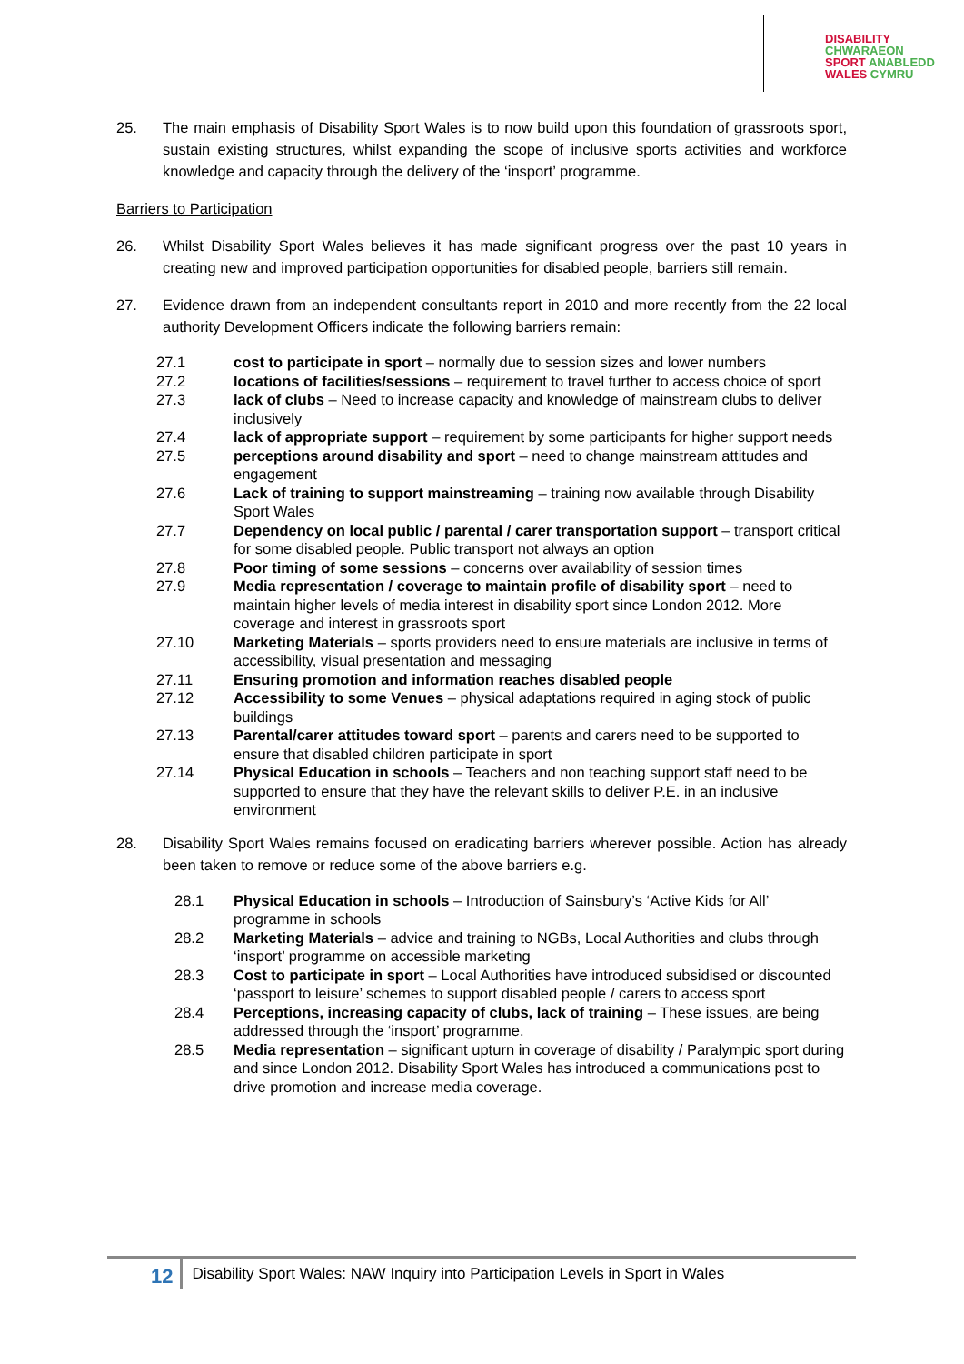DISABILITY CHWARAEON
SPORT ANABLEDD
WALES CYMRU
25. The main emphasis of Disability Sport Wales is to now build upon this foundation of grassroots sport, sustain existing structures, whilst expanding the scope of inclusive sports activities and workforce knowledge and capacity through the delivery of the ‘insport’ programme.
Barriers to Participation
26. Whilst Disability Sport Wales believes it has made significant progress over the past 10 years in creating new and improved participation opportunities for disabled people, barriers still remain.
27. Evidence drawn from an independent consultants report in 2010 and more recently from the 22 local authority Development Officers indicate the following barriers remain:
27.1 cost to participate in sport – normally due to session sizes and lower numbers
27.2 locations of facilities/sessions – requirement to travel further to access choice of sport
27.3 lack of clubs – Need to increase capacity and knowledge of mainstream clubs to deliver inclusively
27.4 lack of appropriate support – requirement by some participants for higher support needs
27.5 perceptions around disability and sport – need to change mainstream attitudes and engagement
27.6 Lack of training to support mainstreaming – training now available through Disability Sport Wales
27.7 Dependency on local public / parental / carer transportation support – transport critical for some disabled people. Public transport not always an option
27.8 Poor timing of some sessions – concerns over availability of session times
27.9 Media representation / coverage to maintain profile of disability sport – need to maintain higher levels of media interest in disability sport since London 2012. More coverage and interest in grassroots sport
27.10 Marketing Materials – sports providers need to ensure materials are inclusive in terms of accessibility, visual presentation and messaging
27.11 Ensuring promotion and information reaches disabled people
27.12 Accessibility to some Venues – physical adaptations required in aging stock of public buildings
27.13 Parental/carer attitudes toward sport – parents and carers need to be supported to ensure that disabled children participate in sport
27.14 Physical Education in schools – Teachers and non teaching support staff need to be supported to ensure that they have the relevant skills to deliver P.E. in an inclusive environment
28. Disability Sport Wales remains focused on eradicating barriers wherever possible. Action has already been taken to remove or reduce some of the above barriers e.g.
28.1 Physical Education in schools – Introduction of Sainsbury’s ‘Active Kids for All’ programme in schools
28.2 Marketing Materials – advice and training to NGBs, Local Authorities and clubs through ‘insport’ programme on accessible marketing
28.3 Cost to participate in sport – Local Authorities have introduced subsidised or discounted ‘passport to leisure’ schemes to support disabled people / carers to access sport
28.4 Perceptions, increasing capacity of clubs, lack of training – These issues, are being addressed through the ‘insport’ programme.
28.5 Media representation – significant upturn in coverage of disability / Paralympic sport during and since London 2012. Disability Sport Wales has introduced a communications post to drive promotion and increase media coverage.
12 Disability Sport Wales: NAW Inquiry into Participation Levels in Sport in Wales